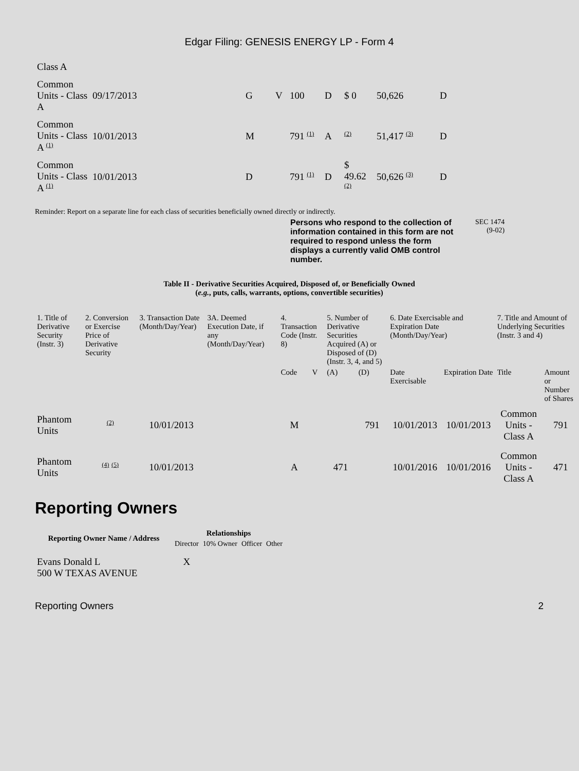Edgar Filing: GENESIS ENERGY LP - Form 4
| Class A | | | | | | | | |
| Common Units - Class A | 09/17/2013 | G | V | 100 | D | $ 0 | 50,626 | D |
| Common Units - Class A <sup>(1)</sup> | 10/01/2013 | M | | 791 <sup>(1)</sup> | A | <sup>(2)</sup> | 51,417 <sup>(3)</sup> | D |
| Common Units - Class A <sup>(1)</sup> | 10/01/2013 | D | | 791 <sup>(1)</sup> | D | $ 49.62 <sup>(2)</sup> | 50,626 <sup>(3)</sup> | D |
Reminder: Report on a separate line for each class of securities beneficially owned directly or indirectly.
Persons who respond to the collection of information contained in this form are not required to respond unless the form displays a currently valid OMB control number.
SEC 1474
(9-02)
Table II - Derivative Securities Acquired, Disposed of, or Beneficially Owned
(e.g., puts, calls, warrants, options, convertible securities)
| 1. Title of Derivative Security (Instr. 3) | 2. Conversion or Exercise Price of Derivative Security | 3. Transaction Date (Month/Day/Year) | 3A. Deemed Execution Date, if any (Month/Day/Year) | 4. Transaction Code (Instr. 8) | | 5. Number of Derivative Securities Acquired (A) or Disposed of (D) (Instr. 3, 4, and 5) | | 6. Date Exercisable and Expiration Date (Month/Day/Year) | | 7. Title and Amount of Underlying Securities (Instr. 3 and 4) | |
| --- | --- | --- | --- | --- | --- | --- | --- | --- | --- | --- | --- |
| | | | | Code | V | (A) | (D) | Date Exercisable | Expiration Date | Title | Amount or Number of Shares |
| Phantom Units | <sup>(2)</sup> | 10/01/2013 | | M | | | 791 | 10/01/2013 | 10/01/2013 | Common Units - Class A | 791 |
| Phantom Units | <sup>(4)</sup> <sup>(5)</sup> | 10/01/2013 | | A | | 471 | | 10/01/2016 | 10/01/2016 | Common Units - Class A | 471 |
Reporting Owners
| Reporting Owner Name / Address | Relationships | | | |
| --- | --- | --- | --- | --- |
| | Director | 10% Owner | Officer | Other |
| Evans Donald L 500 W TEXAS AVENUE | X | | | |
Reporting Owners 2